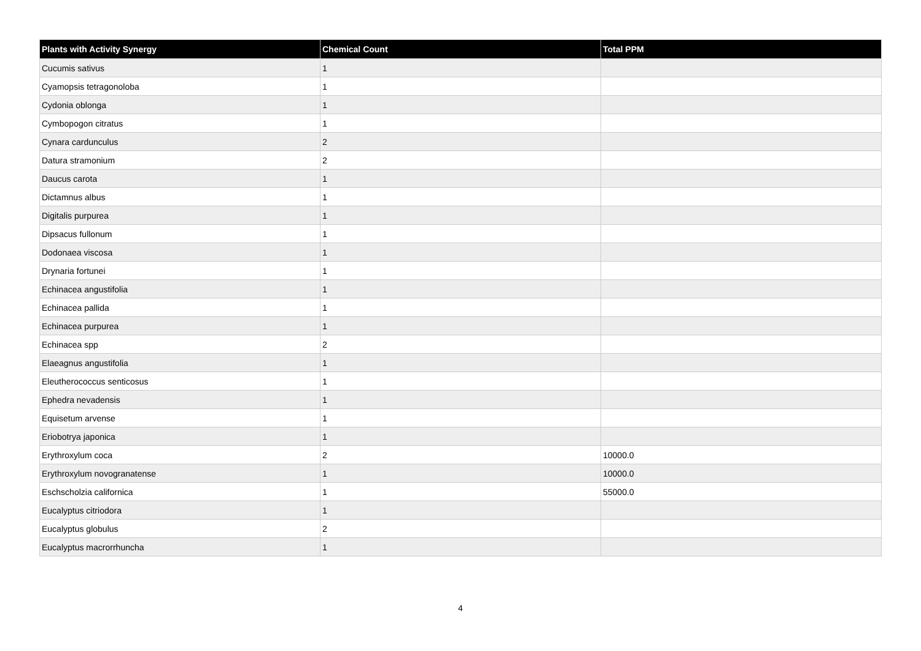| Plants with Activity Synergy | Chemical Count | Total PPM |
| --- | --- | --- |
| Cucumis sativus | 1 | |
| Cyamopsis tetragonoloba | 1 | |
| Cydonia oblonga | 1 | |
| Cymbopogon citratus | 1 | |
| Cynara cardunculus | 2 | |
| Datura stramonium | 2 | |
| Daucus carota | 1 | |
| Dictamnus albus | 1 | |
| Digitalis purpurea | 1 | |
| Dipsacus fullonum | 1 | |
| Dodonaea viscosa | 1 | |
| Drynaria fortunei | 1 | |
| Echinacea angustifolia | 1 | |
| Echinacea pallida | 1 | |
| Echinacea purpurea | 1 | |
| Echinacea spp | 2 | |
| Elaeagnus angustifolia | 1 | |
| Eleutherococcus senticosus | 1 | |
| Ephedra nevadensis | 1 | |
| Equisetum arvense | 1 | |
| Eriobotrya japonica | 1 | |
| Erythroxylum coca | 2 | 10000.0 |
| Erythroxylum novogranatense | 1 | 10000.0 |
| Eschscholzia californica | 1 | 55000.0 |
| Eucalyptus citriodora | 1 | |
| Eucalyptus globulus | 2 | |
| Eucalyptus macrorrhuncha | 1 | |
4